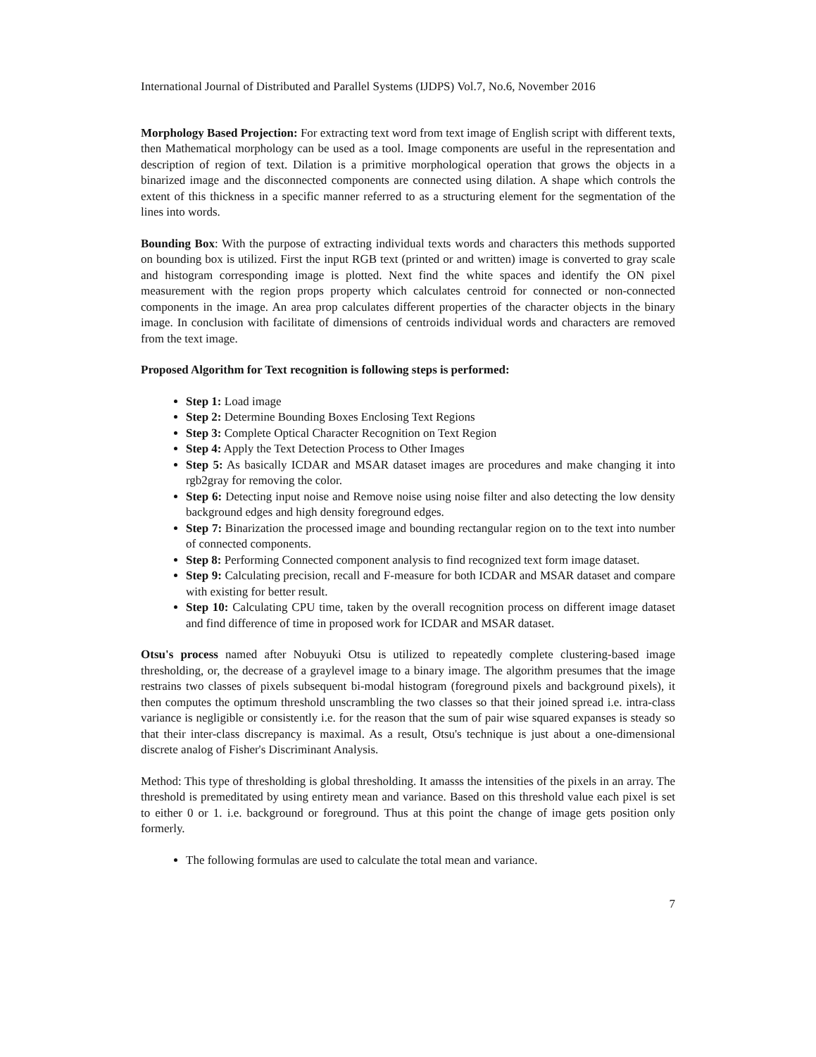International Journal of Distributed and Parallel Systems (IJDPS) Vol.7, No.6, November 2016
Morphology Based Projection: For extracting text word from text image of English script with different texts, then Mathematical morphology can be used as a tool. Image components are useful in the representation and description of region of text. Dilation is a primitive morphological operation that grows the objects in a binarized image and the disconnected components are connected using dilation. A shape which controls the extent of this thickness in a specific manner referred to as a structuring element for the segmentation of the lines into words.
Bounding Box: With the purpose of extracting individual texts words and characters this methods supported on bounding box is utilized. First the input RGB text (printed or and written) image is converted to gray scale and histogram corresponding image is plotted. Next find the white spaces and identify the ON pixel measurement with the region props property which calculates centroid for connected or non-connected components in the image. An area prop calculates different properties of the character objects in the binary image. In conclusion with facilitate of dimensions of centroids individual words and characters are removed from the text image.
Proposed Algorithm for Text recognition is following steps is performed:
Step 1: Load image
Step 2: Determine Bounding Boxes Enclosing Text Regions
Step 3: Complete Optical Character Recognition on Text Region
Step 4: Apply the Text Detection Process to Other Images
Step 5: As basically ICDAR and MSAR dataset images are procedures and make changing it into rgb2gray for removing the color.
Step 6: Detecting input noise and Remove noise using noise filter and also detecting the low density background edges and high density foreground edges.
Step 7: Binarization the processed image and bounding rectangular region on to the text into number of connected components.
Step 8: Performing Connected component analysis to find recognized text form image dataset.
Step 9: Calculating precision, recall and F-measure for both ICDAR and MSAR dataset and compare with existing for better result.
Step 10: Calculating CPU time, taken by the overall recognition process on different image dataset and find difference of time in proposed work for ICDAR and MSAR dataset.
Otsu's process named after Nobuyuki Otsu is utilized to repeatedly complete clustering-based image thresholding, or, the decrease of a graylevel image to a binary image. The algorithm presumes that the image restrains two classes of pixels subsequent bi-modal histogram (foreground pixels and background pixels), it then computes the optimum threshold unscrambling the two classes so that their joined spread i.e. intra-class variance is negligible or consistently i.e. for the reason that the sum of pair wise squared expanses is steady so that their inter-class discrepancy is maximal. As a result, Otsu's technique is just about a one-dimensional discrete analog of Fisher's Discriminant Analysis.
Method: This type of thresholding is global thresholding. It amasss the intensities of the pixels in an array. The threshold is premeditated by using entirety mean and variance. Based on this threshold value each pixel is set to either 0 or 1. i.e. background or foreground. Thus at this point the change of image gets position only formerly.
The following formulas are used to calculate the total mean and variance.
7